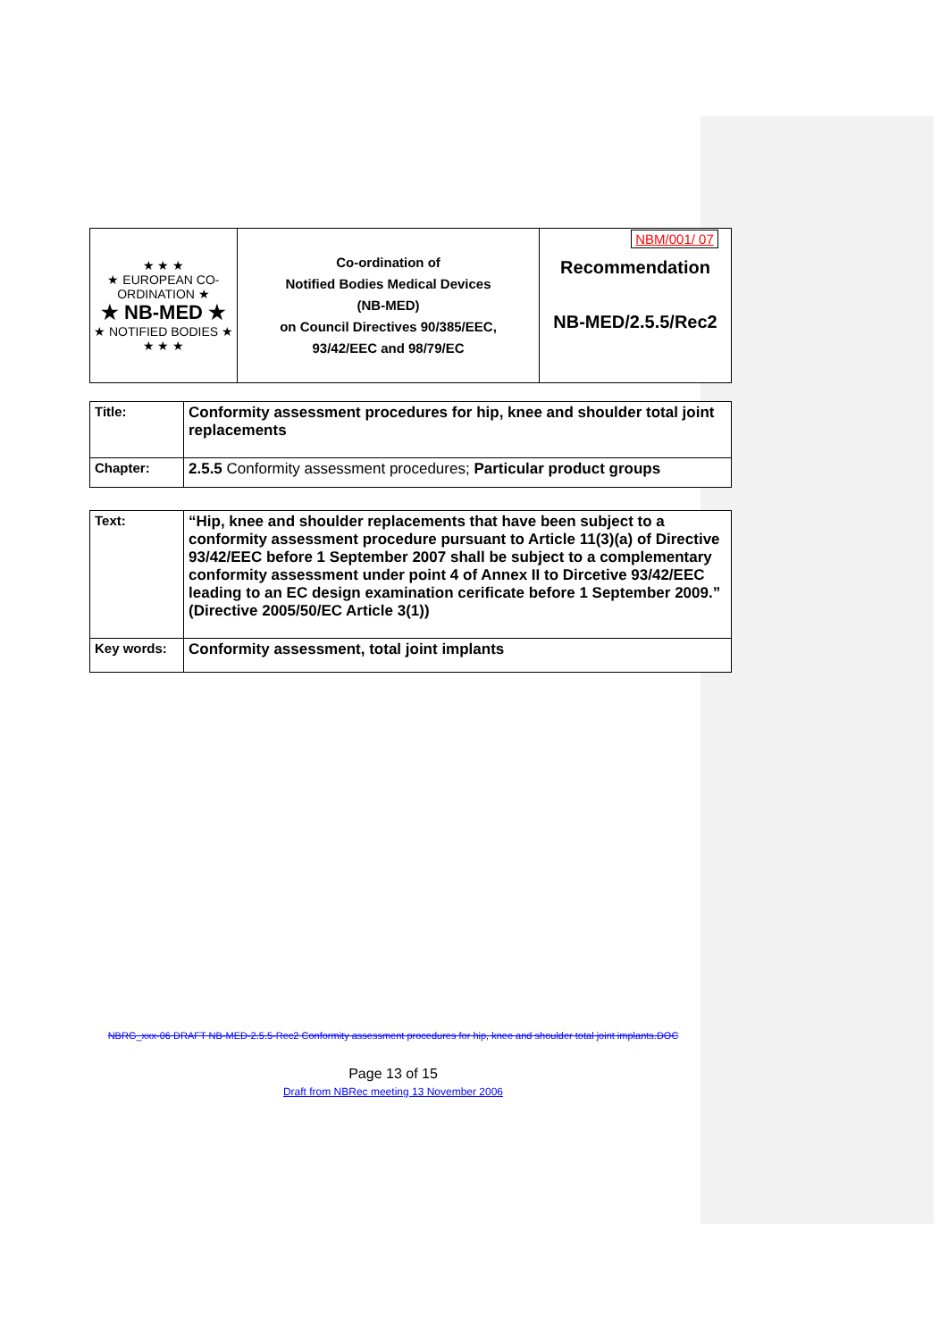| ★ ★ ★ ★ EUROPEAN CO-ORDINATION ★ ★ NB-MED ★ ★ NOTIFIED BODIES ★ ★ ★ ★ | Co-ordination of Notified Bodies Medical Devices (NB-MED) on Council Directives 90/385/EEC, 93/42/EEC and 98/79/EC | NBM/001/ 07 Recommendation NB-MED/2.5.5/Rec2 |
| Title: | Conformity assessment procedures for hip, knee and shoulder total joint replacements |
| Chapter: | 2.5.5 Conformity assessment procedures; Particular product groups |
| Text: | “Hip, knee and shoulder replacements that have been subject to a conformity assessment procedure pursuant to Article 11(3)(a) of Directive 93/42/EEC before 1 September 2007 shall be subject to a complementary conformity assessment under point 4 of Annex II to Dircetive 93/42/EEC leading to an EC design examination cerificate before 1 September 2009.” (Directive 2005/50/EC Article 3(1)) |
| Key words: | Conformity assessment, total joint implants |
NBRG_xxx-06 DRAFT NB-MED-2.5.5-Rec2 Conformity assessment procedures for hip, knee and shoulder total joint implants.DOC
Page 13 of 15
Draft from NBRec meeting 13 November 2006